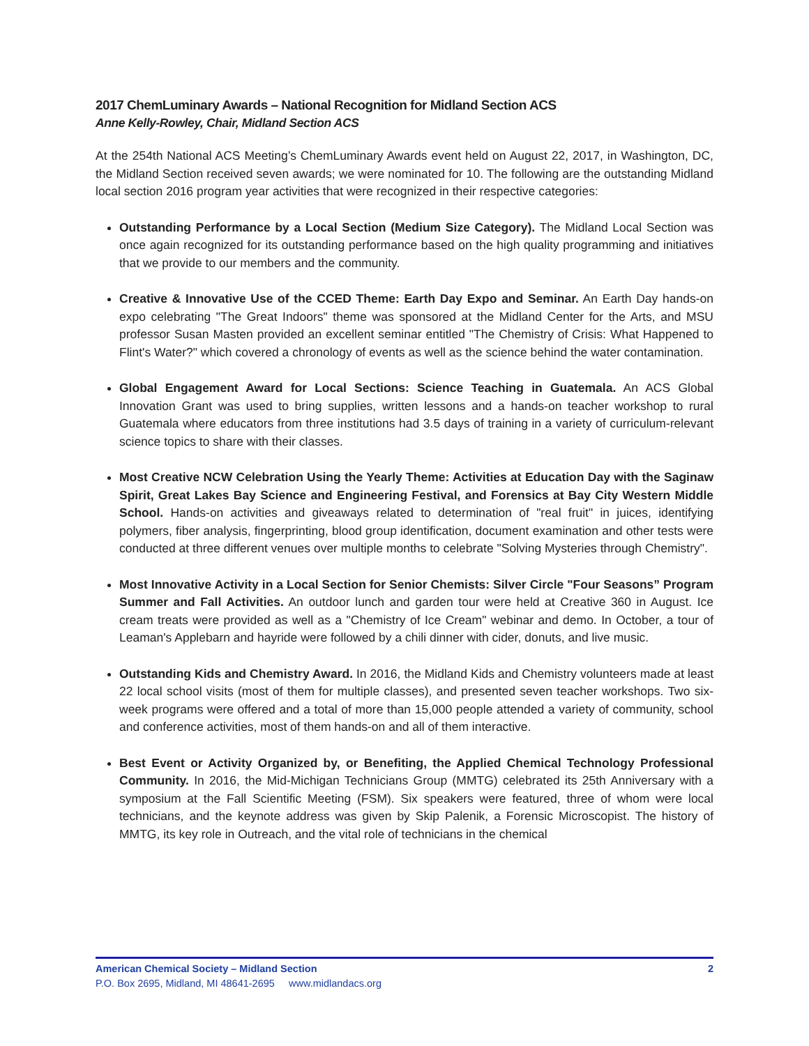2017 ChemLuminary Awards – National Recognition for Midland Section ACS
Anne Kelly-Rowley, Chair, Midland Section ACS
At the 254th National ACS Meeting’s ChemLuminary Awards event held on August 22, 2017, in Washington, DC, the Midland Section received seven awards; we were nominated for 10. The following are the outstanding Midland local section 2016 program year activities that were recognized in their respective categories:
Outstanding Performance by a Local Section (Medium Size Category). The Midland Local Section was once again recognized for its outstanding performance based on the high quality programming and initiatives that we provide to our members and the community.
Creative & Innovative Use of the CCED Theme: Earth Day Expo and Seminar. An Earth Day hands-on expo celebrating "The Great Indoors" theme was sponsored at the Midland Center for the Arts, and MSU professor Susan Masten provided an excellent seminar entitled "The Chemistry of Crisis: What Happened to Flint's Water?" which covered a chronology of events as well as the science behind the water contamination.
Global Engagement Award for Local Sections: Science Teaching in Guatemala. An ACS Global Innovation Grant was used to bring supplies, written lessons and a hands-on teacher workshop to rural Guatemala where educators from three institutions had 3.5 days of training in a variety of curriculum-relevant science topics to share with their classes.
Most Creative NCW Celebration Using the Yearly Theme: Activities at Education Day with the Saginaw Spirit, Great Lakes Bay Science and Engineering Festival, and Forensics at Bay City Western Middle School. Hands-on activities and giveaways related to determination of "real fruit" in juices, identifying polymers, fiber analysis, fingerprinting, blood group identification, document examination and other tests were conducted at three different venues over multiple months to celebrate "Solving Mysteries through Chemistry".
Most Innovative Activity in a Local Section for Senior Chemists: Silver Circle "Four Seasons” Program Summer and Fall Activities. An outdoor lunch and garden tour were held at Creative 360 in August. Ice cream treats were provided as well as a "Chemistry of Ice Cream" webinar and demo. In October, a tour of Leaman's Applebarn and hayride were followed by a chili dinner with cider, donuts, and live music.
Outstanding Kids and Chemistry Award. In 2016, the Midland Kids and Chemistry volunteers made at least 22 local school visits (most of them for multiple classes), and presented seven teacher workshops. Two six-week programs were offered and a total of more than 15,000 people attended a variety of community, school and conference activities, most of them hands-on and all of them interactive.
Best Event or Activity Organized by, or Benefiting, the Applied Chemical Technology Professional Community. In 2016, the Mid-Michigan Technicians Group (MMTG) celebrated its 25th Anniversary with a symposium at the Fall Scientific Meeting (FSM). Six speakers were featured, three of whom were local technicians, and the keynote address was given by Skip Palenik, a Forensic Microscopist. The history of MMTG, its key role in Outreach, and the vital role of technicians in the chemical
2 American Chemical Society – Midland Section
P.O. Box 2695, Midland, MI 48641-2695 www.midlandacs.org